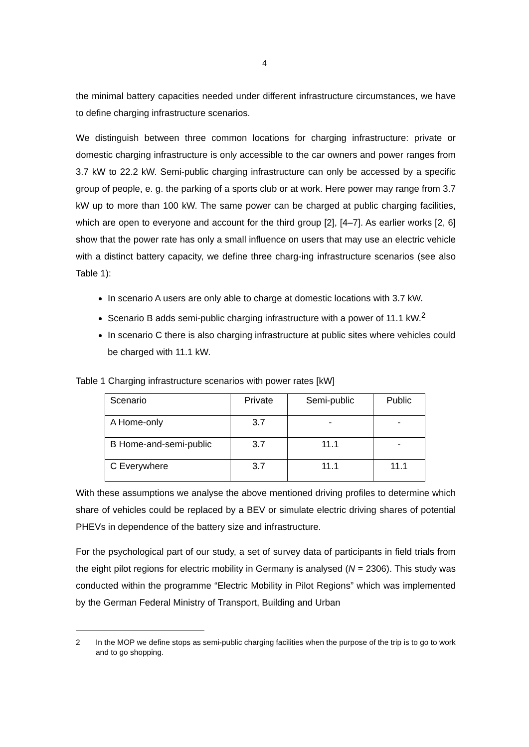4
the minimal battery capacities needed under different infrastructure circumstances, we have to define charging infrastructure scenarios.
We distinguish between three common locations for charging infrastructure: private or domestic charging infrastructure is only accessible to the car owners and power ranges from 3.7 kW to 22.2 kW. Semi-public charging infrastructure can only be accessed by a specific group of people, e. g. the parking of a sports club or at work. Here power may range from 3.7 kW up to more than 100 kW. The same power can be charged at public charging facilities, which are open to everyone and account for the third group [2], [4–7]. As earlier works [2, 6] show that the power rate has only a small influence on users that may use an electric vehicle with a distinct battery capacity, we define three charg-ing infrastructure scenarios (see also Table 1):
In scenario A users are only able to charge at domestic locations with 3.7 kW.
Scenario B adds semi-public charging infrastructure with a power of 11.1 kW.<sup>2</sup>
In scenario C there is also charging infrastructure at public sites where vehicles could be charged with 11.1 kW.
Table 1 Charging infrastructure scenarios with power rates [kW]
| Scenario | Private | Semi-public | Public |
| A Home-only | 3.7 | - | - |
| B Home-and-semi-public | 3.7 | 11.1 | - |
| C Everywhere | 3.7 | 11.1 | 11.1 |
With these assumptions we analyse the above mentioned driving profiles to determine which share of vehicles could be replaced by a BEV or simulate electric driving shares of potential PHEVs in dependence of the battery size and infrastructure.
For the psychological part of our study, a set of survey data of participants in field trials from the eight pilot regions for electric mobility in Germany is analysed (N = 2306). This study was conducted within the programme “Electric Mobility in Pilot Regions” which was implemented by the German Federal Ministry of Transport, Building and Urban
2 In the MOP we define stops as semi-public charging facilities when the purpose of the trip is to go to work and to go shopping.